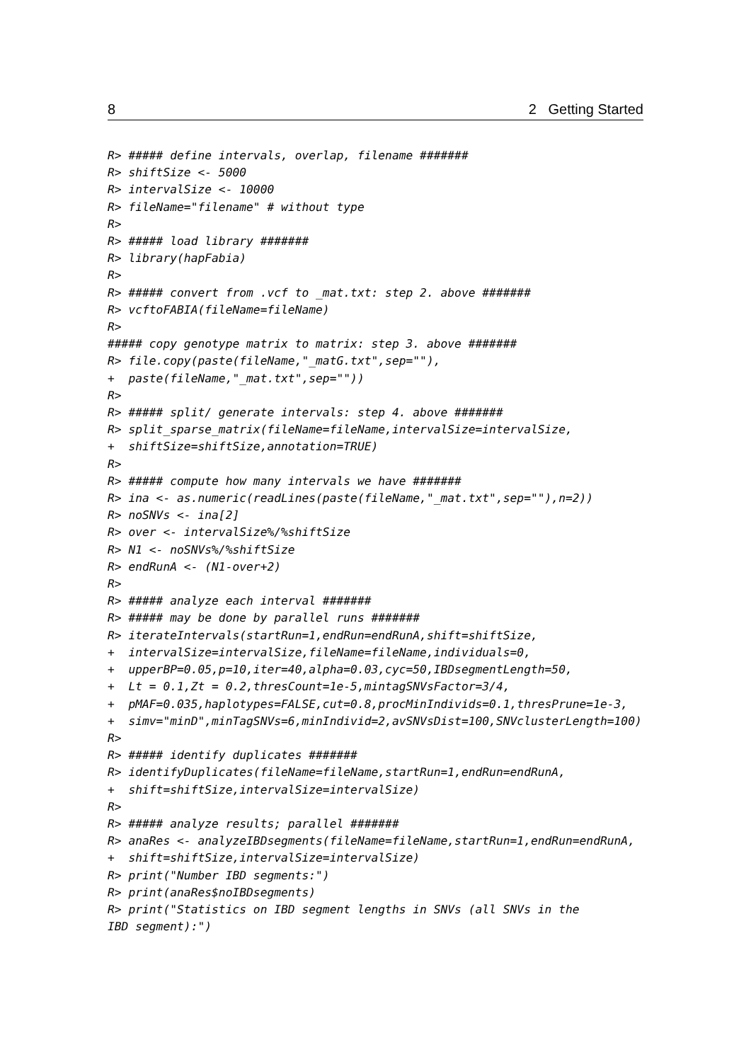8 2 Getting Started
R> ##### define intervals, overlap, filename #######
R> shiftSize <- 5000
R> intervalSize <- 10000
R> fileName="filename" # without type
R>
R> ##### load library #######
R> library(hapFabia)
R>
R> ##### convert from .vcf to _mat.txt: step 2. above #######
R> vcftoFABIA(fileName=fileName)
R>
##### copy genotype matrix to matrix: step 3. above #######
R> file.copy(paste(fileName,"_matG.txt",sep=""),
+  paste(fileName,"_mat.txt",sep=""))
R>
R> ##### split/ generate intervals: step 4. above #######
R> split_sparse_matrix(fileName=fileName,intervalSize=intervalSize,
+  shiftSize=shiftSize,annotation=TRUE)
R>
R> ##### compute how many intervals we have #######
R> ina <- as.numeric(readLines(paste(fileName,"_mat.txt",sep=""),n=2))
R> noSNVs <- ina[2]
R> over <- intervalSize%/%shiftSize
R> N1 <- noSNVs%/%shiftSize
R> endRunA <- (N1-over+2)
R>
R> ##### analyze each interval #######
R> ##### may be done by parallel runs #######
R> iterateIntervals(startRun=1,endRun=endRunA,shift=shiftSize,
+  intervalSize=intervalSize,fileName=fileName,individuals=0,
+  upperBP=0.05,p=10,iter=40,alpha=0.03,cyc=50,IBDsegmentLength=50,
+  Lt = 0.1,Zt = 0.2,thresCount=1e-5,mintagSNVsFactor=3/4,
+  pMAF=0.035,haplotypes=FALSE,cut=0.8,procMinIndivids=0.1,thresPrune=1e-3,
+  simv="minD",minTagSNVs=6,minIndivid=2,avSNVsDist=100,SNVclusterLength=100)
R>
R> ##### identify duplicates #######
R> identifyDuplicates(fileName=fileName,startRun=1,endRun=endRunA,
+  shift=shiftSize,intervalSize=intervalSize)
R>
R> ##### analyze results; parallel #######
R> anaRes <- analyzeIBDsegments(fileName=fileName,startRun=1,endRun=endRunA,
+  shift=shiftSize,intervalSize=intervalSize)
R> print("Number IBD segments:")
R> print(anaRes$noIBDsegments)
R> print("Statistics on IBD segment lengths in SNVs (all SNVs in the
IBD segment):")